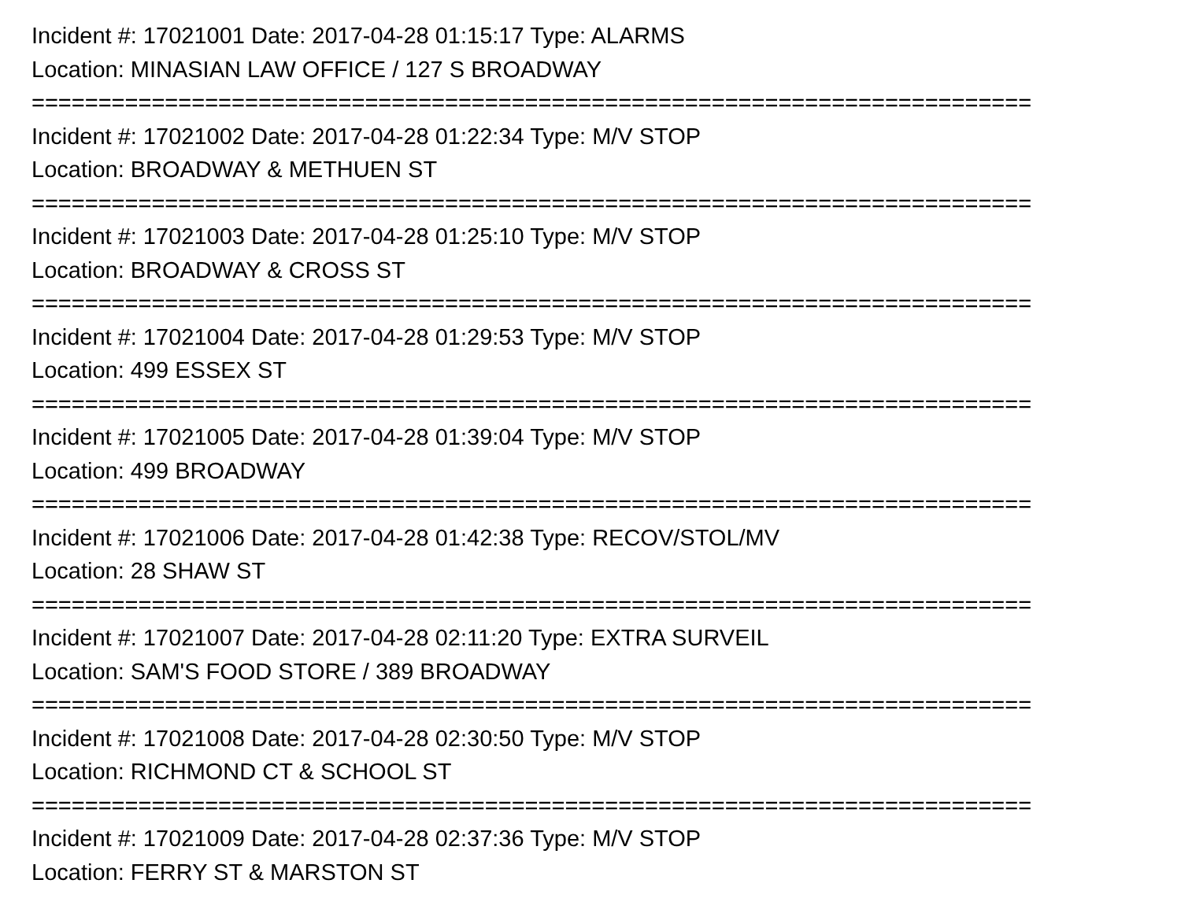Incident #: 17021001 Date: 2017-04-28 01:15:17 Type: ALARMS
Location: MINASIAN LAW OFFICE / 127 S BROADWAY
===========================================================================
Incident #: 17021002 Date: 2017-04-28 01:22:34 Type: M/V STOP
Location: BROADWAY & METHUEN ST
===========================================================================
Incident #: 17021003 Date: 2017-04-28 01:25:10 Type: M/V STOP
Location: BROADWAY & CROSS ST
===========================================================================
Incident #: 17021004 Date: 2017-04-28 01:29:53 Type: M/V STOP
Location: 499 ESSEX ST
===========================================================================
Incident #: 17021005 Date: 2017-04-28 01:39:04 Type: M/V STOP
Location: 499 BROADWAY
===========================================================================
Incident #: 17021006 Date: 2017-04-28 01:42:38 Type: RECOV/STOL/MV
Location: 28 SHAW ST
===========================================================================
Incident #: 17021007 Date: 2017-04-28 02:11:20 Type: EXTRA SURVEIL
Location: SAM'S FOOD STORE / 389 BROADWAY
===========================================================================
Incident #: 17021008 Date: 2017-04-28 02:30:50 Type: M/V STOP
Location: RICHMOND CT & SCHOOL ST
===========================================================================
Incident #: 17021009 Date: 2017-04-28 02:37:36 Type: M/V STOP
Location: FERRY ST & MARSTON ST